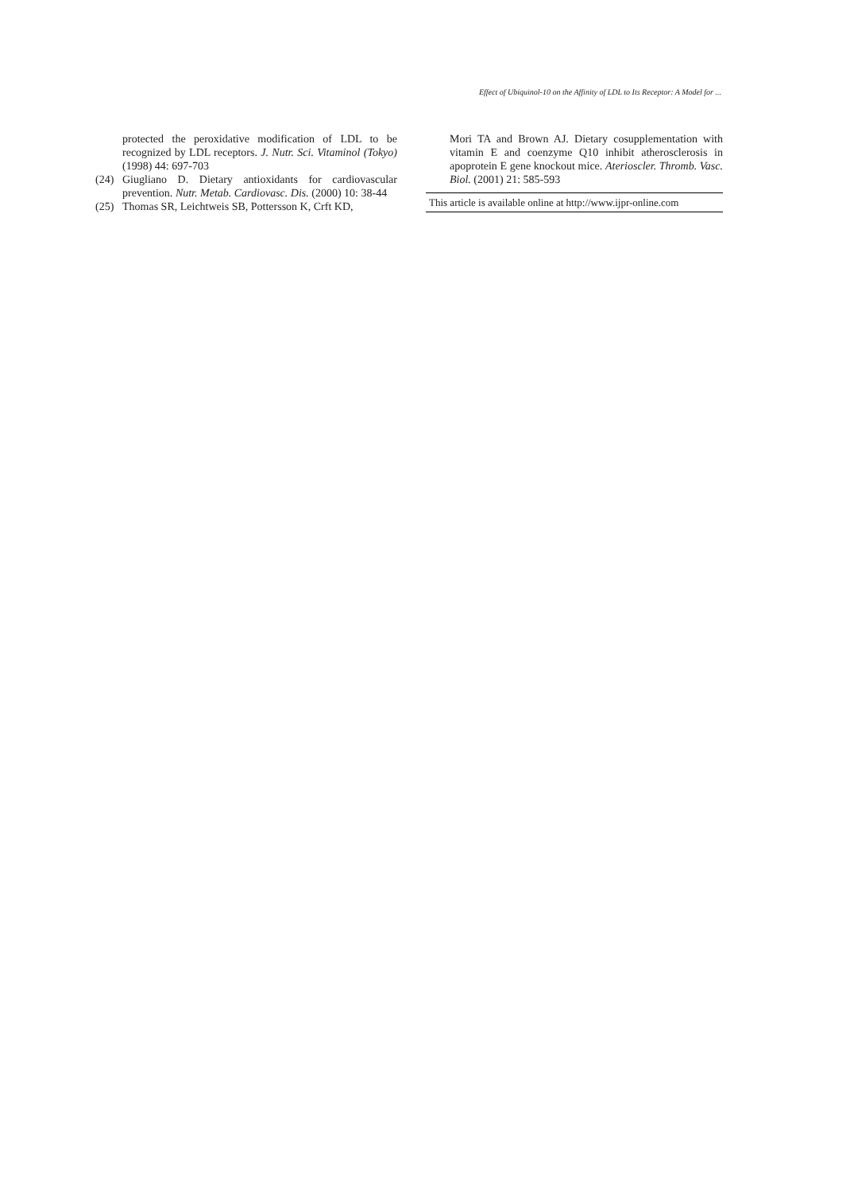Effect of Ubiquinol-10 on the Affinity of LDL to Its Receptor: A Model for ...
protected the peroxidative modification of LDL to be recognized by LDL receptors. J. Nutr. Sci. Vitaminol (Tokyo) (1998) 44: 697-703
(24) Giugliano D. Dietary antioxidants for cardiovascular prevention. Nutr. Metab. Cardiovasc. Dis. (2000) 10: 38-44
(25) Thomas SR, Leichtweis SB, Pottersson K, Crft KD,
Mori TA and Brown AJ. Dietary cosupplementation with vitamin E and coenzyme Q10 inhibit atherosclerosis in apoprotein E gene knockout mice. Aterioscler. Thromb. Vasc. Biol. (2001) 21: 585-593
This article is available online at http://www.ijpr-online.com